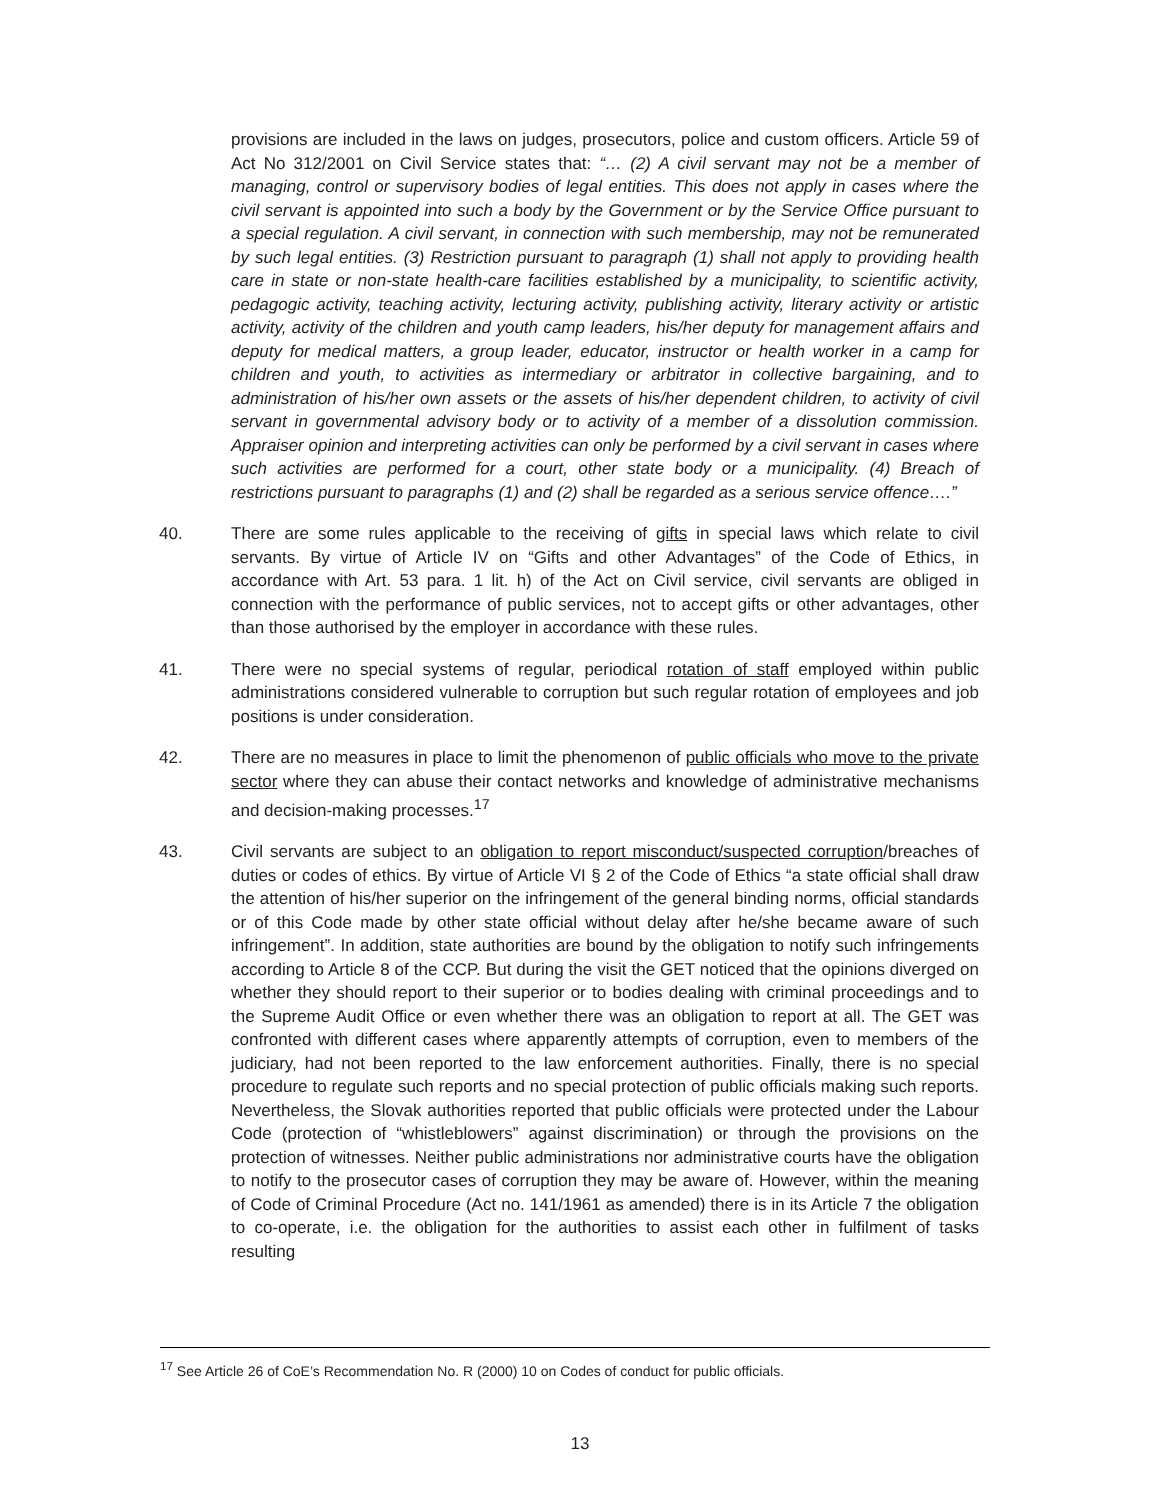provisions are included in the laws on judges, prosecutors, police and custom officers. Article 59 of Act No 312/2001 on Civil Service states that: “… (2) A civil servant may not be a member of managing, control or supervisory bodies of legal entities. This does not apply in cases where the civil servant is appointed into such a body by the Government or by the Service Office pursuant to a special regulation. A civil servant, in connection with such membership, may not be remunerated by such legal entities. (3) Restriction pursuant to paragraph (1) shall not apply to providing health care in state or non-state health-care facilities established by a municipality, to scientific activity, pedagogic activity, teaching activity, lecturing activity, publishing activity, literary activity or artistic activity, activity of the children and youth camp leaders, his/her deputy for management affairs and deputy for medical matters, a group leader, educator, instructor or health worker in a camp for children and youth, to activities as intermediary or arbitrator in collective bargaining, and to administration of his/her own assets or the assets of his/her dependent children, to activity of civil servant in governmental advisory body or to activity of a member of a dissolution commission. Appraiser opinion and interpreting activities can only be performed by a civil servant in cases where such activities are performed for a court, other state body or a municipality. (4) Breach of restrictions pursuant to paragraphs (1) and (2) shall be regarded as a serious service offence….”
40. There are some rules applicable to the receiving of gifts in special laws which relate to civil servants. By virtue of Article IV on “Gifts and other Advantages” of the Code of Ethics, in accordance with Art. 53 para. 1 lit. h) of the Act on Civil service, civil servants are obliged in connection with the performance of public services, not to accept gifts or other advantages, other than those authorised by the employer in accordance with these rules.
41. There were no special systems of regular, periodical rotation of staff employed within public administrations considered vulnerable to corruption but such regular rotation of employees and job positions is under consideration.
42. There are no measures in place to limit the phenomenon of public officials who move to the private sector where they can abuse their contact networks and knowledge of administrative mechanisms and decision-making processes.<sup>17</sup>
43. Civil servants are subject to an obligation to report misconduct/suspected corruption/breaches of duties or codes of ethics. By virtue of Article VI § 2 of the Code of Ethics “a state official shall draw the attention of his/her superior on the infringement of the general binding norms, official standards or of this Code made by other state official without delay after he/she became aware of such infringement”. In addition, state authorities are bound by the obligation to notify such infringements according to Article 8 of the CCP. But during the visit the GET noticed that the opinions diverged on whether they should report to their superior or to bodies dealing with criminal proceedings and to the Supreme Audit Office or even whether there was an obligation to report at all. The GET was confronted with different cases where apparently attempts of corruption, even to members of the judiciary, had not been reported to the law enforcement authorities. Finally, there is no special procedure to regulate such reports and no special protection of public officials making such reports. Nevertheless, the Slovak authorities reported that public officials were protected under the Labour Code (protection of “whistleblowers” against discrimination) or through the provisions on the protection of witnesses. Neither public administrations nor administrative courts have the obligation to notify to the prosecutor cases of corruption they may be aware of. However, within the meaning of Code of Criminal Procedure (Act no. 141/1961 as amended) there is in its Article 7 the obligation to co-operate, i.e. the obligation for the authorities to assist each other in fulfilment of tasks resulting
<sup>17</sup> See Article 26 of CoE’s Recommendation No. R (2000) 10 on Codes of conduct for public officials.
13